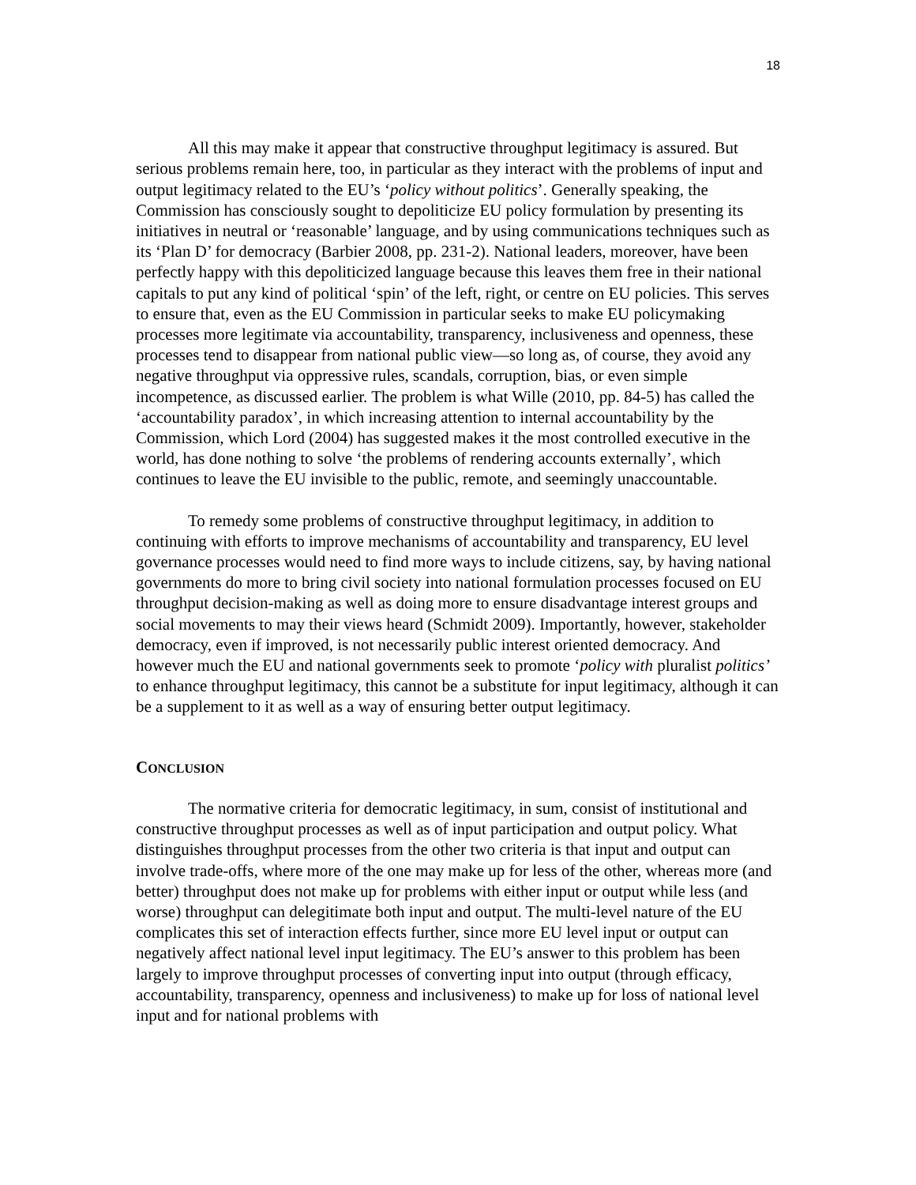18
All this may make it appear that constructive throughput legitimacy is assured. But serious problems remain here, too, in particular as they interact with the problems of input and output legitimacy related to the EU’s ‘policy without politics’. Generally speaking, the Commission has consciously sought to depoliticize EU policy formulation by presenting its initiatives in neutral or ‘reasonable’ language, and by using communications techniques such as its ‘Plan D’ for democracy (Barbier 2008, pp. 231-2). National leaders, moreover, have been perfectly happy with this depoliticized language because this leaves them free in their national capitals to put any kind of political ‘spin’ of the left, right, or centre on EU policies. This serves to ensure that, even as the EU Commission in particular seeks to make EU policymaking processes more legitimate via accountability, transparency, inclusiveness and openness, these processes tend to disappear from national public view—so long as, of course, they avoid any negative throughput via oppressive rules, scandals, corruption, bias, or even simple incompetence, as discussed earlier. The problem is what Wille (2010, pp. 84-5) has called the ‘accountability paradox’, in which increasing attention to internal accountability by the Commission, which Lord (2004) has suggested makes it the most controlled executive in the world, has done nothing to solve ‘the problems of rendering accounts externally’, which continues to leave the EU invisible to the public, remote, and seemingly unaccountable.
To remedy some problems of constructive throughput legitimacy, in addition to continuing with efforts to improve mechanisms of accountability and transparency, EU level governance processes would need to find more ways to include citizens, say, by having national governments do more to bring civil society into national formulation processes focused on EU throughput decision-making as well as doing more to ensure disadvantage interest groups and social movements to may their views heard (Schmidt 2009). Importantly, however, stakeholder democracy, even if improved, is not necessarily public interest oriented democracy. And however much the EU and national governments seek to promote ‘policy with pluralist politics’ to enhance throughput legitimacy, this cannot be a substitute for input legitimacy, although it can be a supplement to it as well as a way of ensuring better output legitimacy.
CONCLUSION
The normative criteria for democratic legitimacy, in sum, consist of institutional and constructive throughput processes as well as of input participation and output policy. What distinguishes throughput processes from the other two criteria is that input and output can involve trade-offs, where more of the one may make up for less of the other, whereas more (and better) throughput does not make up for problems with either input or output while less (and worse) throughput can delegitimate both input and output. The multi-level nature of the EU complicates this set of interaction effects further, since more EU level input or output can negatively affect national level input legitimacy. The EU’s answer to this problem has been largely to improve throughput processes of converting input into output (through efficacy, accountability, transparency, openness and inclusiveness) to make up for loss of national level input and for national problems with